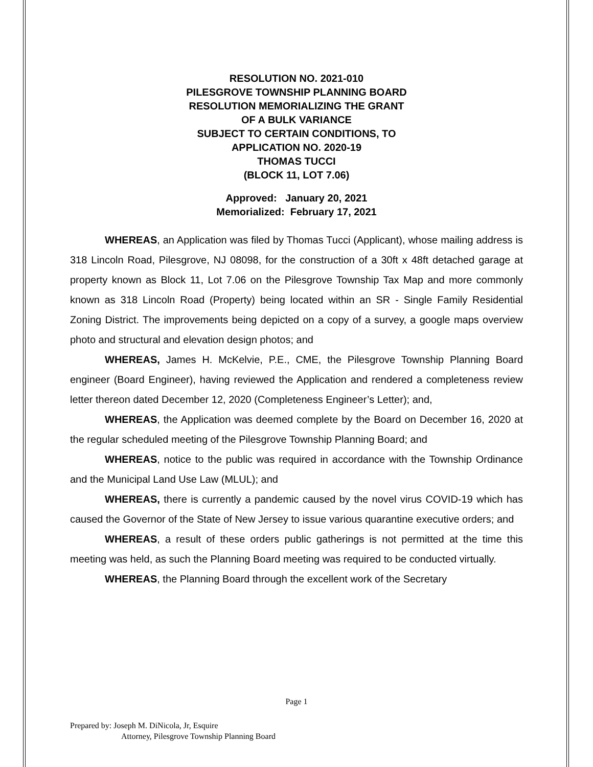RESOLUTION NO. 2021-010
PILESGROVE TOWNSHIP PLANNING BOARD
RESOLUTION MEMORIALIZING THE GRANT
OF A BULK VARIANCE
SUBJECT TO CERTAIN CONDITIONS, TO
APPLICATION NO. 2020-19
THOMAS TUCCI
(BLOCK 11, LOT 7.06)
Approved: January 20, 2021
Memorialized: February 17, 2021
WHEREAS, an Application was filed by Thomas Tucci (Applicant), whose mailing address is 318 Lincoln Road, Pilesgrove, NJ 08098, for the construction of a 30ft x 48ft detached garage at property known as Block 11, Lot 7.06 on the Pilesgrove Township Tax Map and more commonly known as 318 Lincoln Road (Property) being located within an SR - Single Family Residential Zoning District. The improvements being depicted on a copy of a survey, a google maps overview photo and structural and elevation design photos; and
WHEREAS, James H. McKelvie, P.E., CME, the Pilesgrove Township Planning Board engineer (Board Engineer), having reviewed the Application and rendered a completeness review letter thereon dated December 12, 2020 (Completeness Engineer’s Letter); and,
WHEREAS, the Application was deemed complete by the Board on December 16, 2020 at the regular scheduled meeting of the Pilesgrove Township Planning Board; and
WHEREAS, notice to the public was required in accordance with the Township Ordinance and the Municipal Land Use Law (MLUL); and
WHEREAS, there is currently a pandemic caused by the novel virus COVID-19 which has caused the Governor of the State of New Jersey to issue various quarantine executive orders; and
WHEREAS, a result of these orders public gatherings is not permitted at the time this meeting was held, as such the Planning Board meeting was required to be conducted virtually.
WHEREAS, the Planning Board through the excellent work of the Secretary
Page 1
Prepared by: Joseph M. DiNicola, Jr, Esquire
Attorney, Pilesgrove Township Planning Board